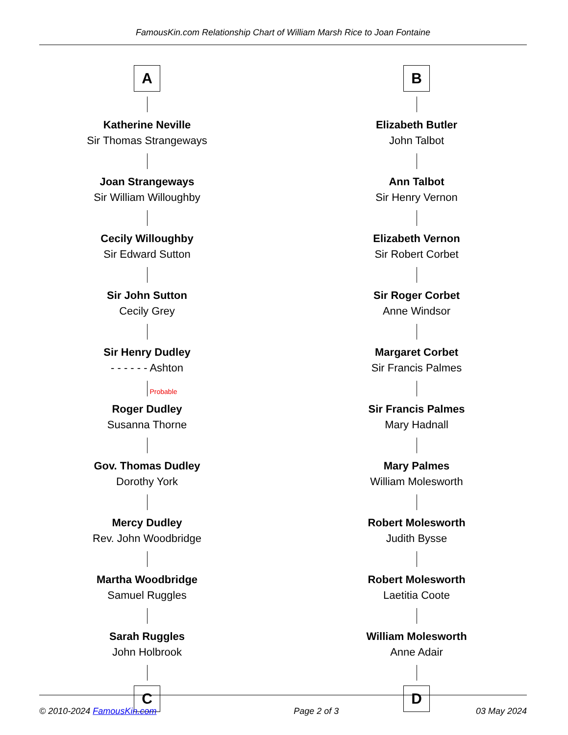FamousKin.com Relationship Chart of William Marsh Rice to Joan Fontaine
A
Katherine Neville
Sir Thomas Strangeways
Joan Strangeways
Sir William Willoughby
Cecily Willoughby
Sir Edward Sutton
Sir John Sutton
Cecily Grey
Sir Henry Dudley
- - - - - - Ashton
Probable
Roger Dudley
Susanna Thorne
Gov. Thomas Dudley
Dorothy York
Mercy Dudley
Rev. John Woodbridge
Martha Woodbridge
Samuel Ruggles
Sarah Ruggles
John Holbrook
C
B
Elizabeth Butler
John Talbot
Ann Talbot
Sir Henry Vernon
Elizabeth Vernon
Sir Robert Corbet
Sir Roger Corbet
Anne Windsor
Margaret Corbet
Sir Francis Palmes
Sir Francis Palmes
Mary Hadnall
Mary Palmes
William Molesworth
Robert Molesworth
Judith Bysse
Robert Molesworth
Laetitia Coote
William Molesworth
Anne Adair
D
© 2010-2024 FamousKin.com Page 2 of 3 03 May 2024